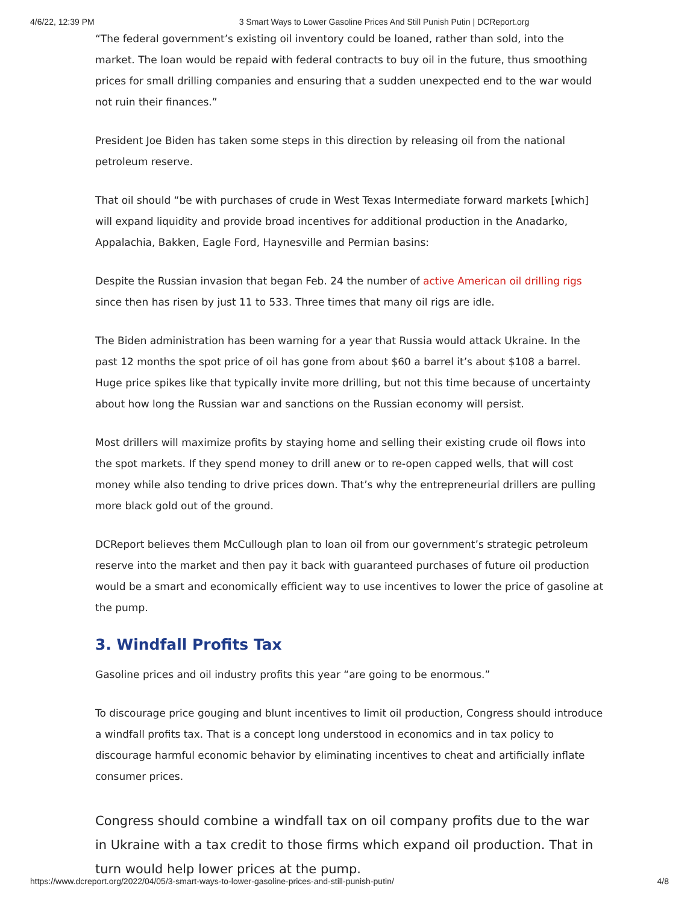4/6/22, 12:39 PM 3 Smart Ways to Lower Gasoline Prices And Still Punish Putin | DCReport.org
“The federal government’s existing oil inventory could be loaned, rather than sold, into the market. The loan would be repaid with federal contracts to buy oil in the future, thus smoothing prices for small drilling companies and ensuring that a sudden unexpected end to the war would not ruin their finances.”
President Joe Biden has taken some steps in this direction by releasing oil from the national petroleum reserve.
That oil should “be with purchases of crude in West Texas Intermediate forward markets [which] will expand liquidity and provide broad incentives for additional production in the Anadarko, Appalachia, Bakken, Eagle Ford, Haynesville and Permian basins:
Despite the Russian invasion that began Feb. 24 the number of active American oil drilling rigs since then has risen by just 11 to 533. Three times that many oil rigs are idle.
The Biden administration has been warning for a year that Russia would attack Ukraine. In the past 12 months the spot price of oil has gone from about $60 a barrel it’s about $108 a barrel. Huge price spikes like that typically invite more drilling, but not this time because of uncertainty about how long the Russian war and sanctions on the Russian economy will persist.
Most drillers will maximize profits by staying home and selling their existing crude oil flows into the spot markets. If they spend money to drill anew or to re-open capped wells, that will cost money while also tending to drive prices down. That’s why the entrepreneurial drillers are pulling more black gold out of the ground.
DCReport believes them McCullough plan to loan oil from our government’s strategic petroleum reserve into the market and then pay it back with guaranteed purchases of future oil production would be a smart and economically efficient way to use incentives to lower the price of gasoline at the pump.
3. Windfall Profits Tax
Gasoline prices and oil industry profits this year “are going to be enormous.”
To discourage price gouging and blunt incentives to limit oil production, Congress should introduce a windfall profits tax. That is a concept long understood in economics and in tax policy to discourage harmful economic behavior by eliminating incentives to cheat and artificially inflate consumer prices.
Congress should combine a windfall tax on oil company profits due to the war in Ukraine with a tax credit to those firms which expand oil production. That in turn would help lower prices at the pump.
https://www.dcreport.org/2022/04/05/3-smart-ways-to-lower-gasoline-prices-and-still-punish-putin/ 4/8